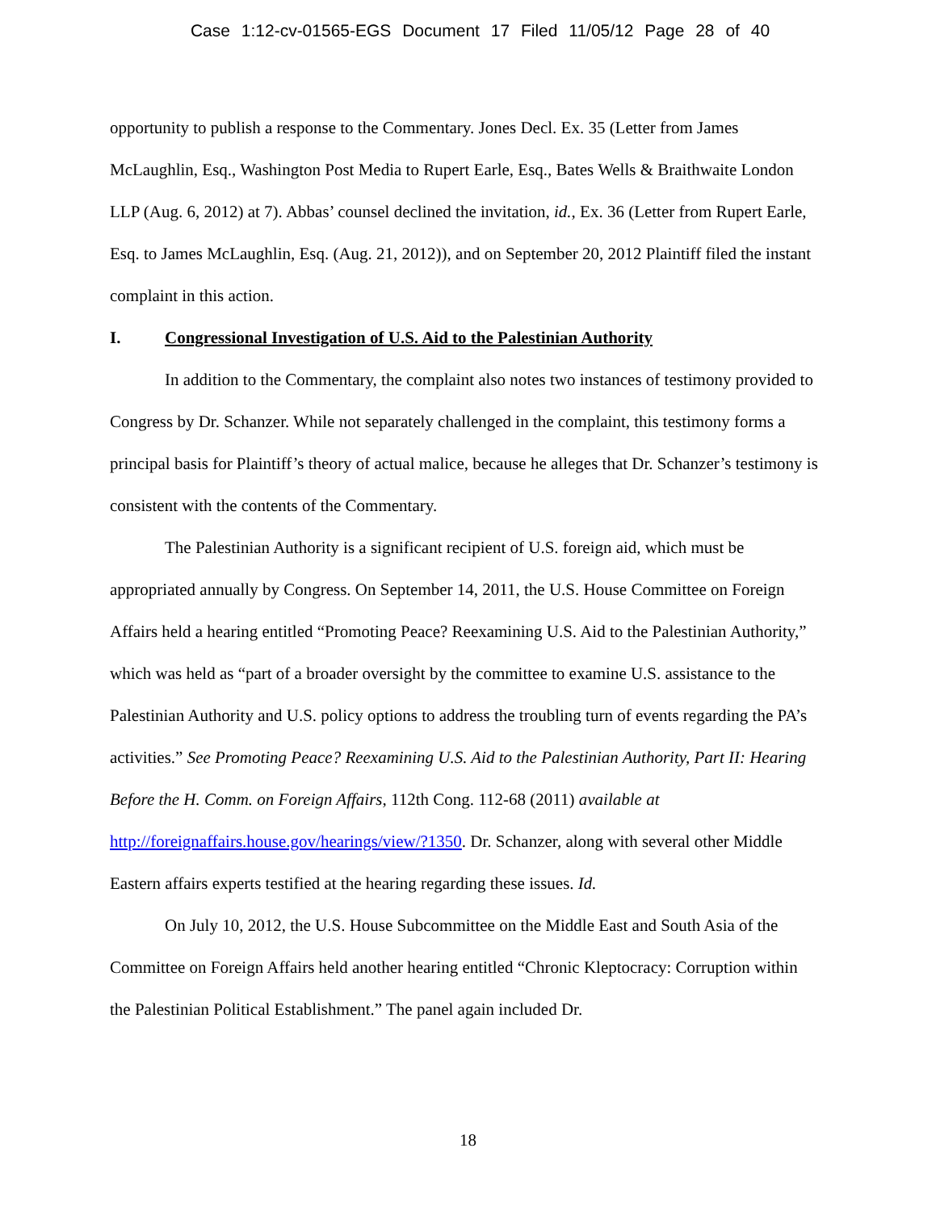Case 1:12-cv-01565-EGS Document 17 Filed 11/05/12 Page 28 of 40
opportunity to publish a response to the Commentary. Jones Decl. Ex. 35 (Letter from James McLaughlin, Esq., Washington Post Media to Rupert Earle, Esq., Bates Wells & Braithwaite London LLP (Aug. 6, 2012) at 7). Abbas’ counsel declined the invitation, id., Ex. 36 (Letter from Rupert Earle, Esq. to James McLaughlin, Esq. (Aug. 21, 2012)), and on September 20, 2012 Plaintiff filed the instant complaint in this action.
I. Congressional Investigation of U.S. Aid to the Palestinian Authority
In addition to the Commentary, the complaint also notes two instances of testimony provided to Congress by Dr. Schanzer. While not separately challenged in the complaint, this testimony forms a principal basis for Plaintiff’s theory of actual malice, because he alleges that Dr. Schanzer’s testimony is consistent with the contents of the Commentary.
The Palestinian Authority is a significant recipient of U.S. foreign aid, which must be appropriated annually by Congress. On September 14, 2011, the U.S. House Committee on Foreign Affairs held a hearing entitled “Promoting Peace? Reexamining U.S. Aid to the Palestinian Authority,” which was held as “part of a broader oversight by the committee to examine U.S. assistance to the Palestinian Authority and U.S. policy options to address the troubling turn of events regarding the PA’s activities.” See Promoting Peace? Reexamining U.S. Aid to the Palestinian Authority, Part II: Hearing Before the H. Comm. on Foreign Affairs, 112th Cong. 112-68 (2011) available at http://foreignaffairs.house.gov/hearings/view/?1350. Dr. Schanzer, along with several other Middle Eastern affairs experts testified at the hearing regarding these issues. Id.
On July 10, 2012, the U.S. House Subcommittee on the Middle East and South Asia of the Committee on Foreign Affairs held another hearing entitled “Chronic Kleptocracy: Corruption within the Palestinian Political Establishment.” The panel again included Dr.
18